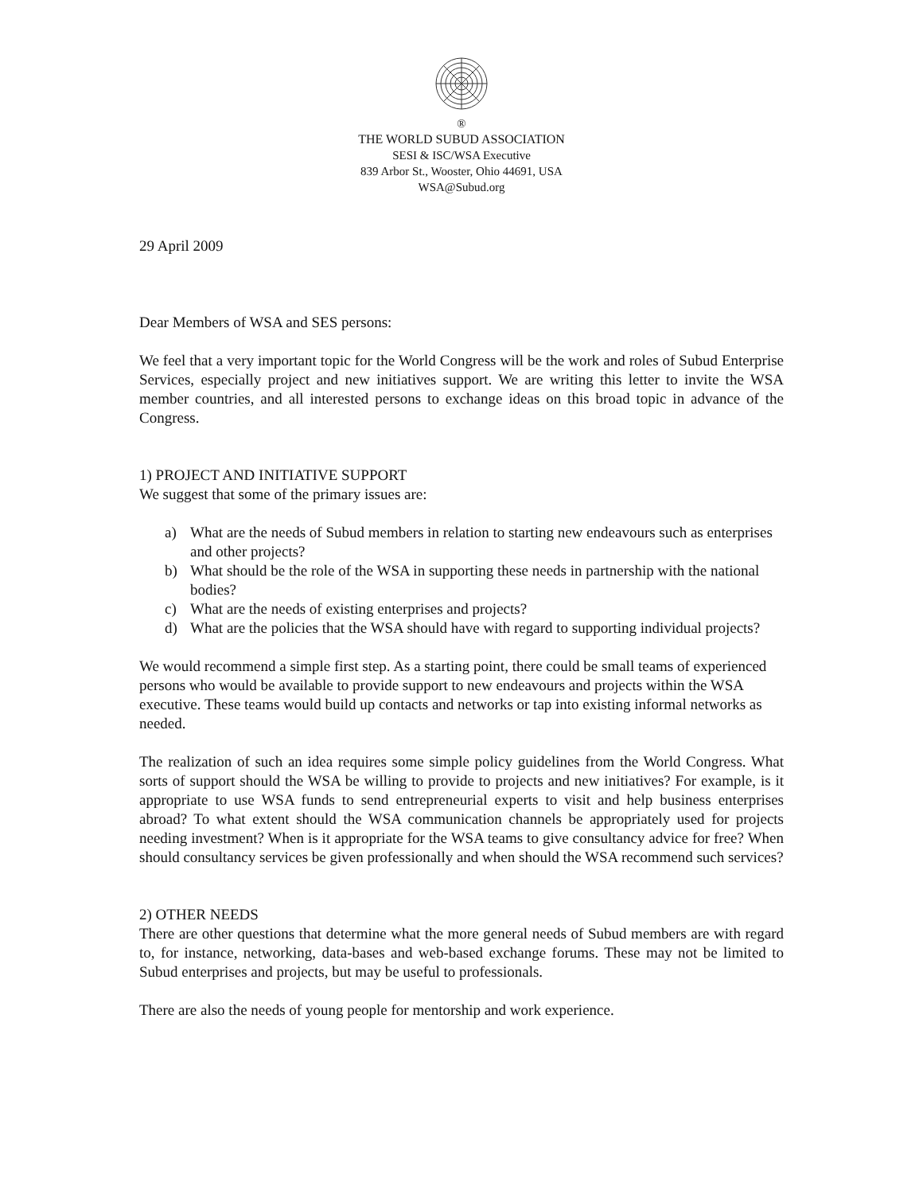®
THE WORLD SUBUD ASSOCIATION
SESI & ISC/WSA Executive
839 Arbor St., Wooster, Ohio 44691, USA
WSA@Subud.org
29 April 2009
Dear Members of WSA and SES persons:
We feel that a very important topic for the World Congress will be the work and roles of Subud Enterprise Services, especially project and new initiatives support. We are writing this letter to invite the WSA member countries, and all interested persons to exchange ideas on this broad topic in advance of the Congress.
1) PROJECT AND INITIATIVE SUPPORT
We suggest that some of the primary issues are:
a) What are the needs of Subud members in relation to starting new endeavours such as enterprises and other projects?
b) What should be the role of the WSA in supporting these needs in partnership with the national bodies?
c) What are the needs of existing enterprises and projects?
d) What are the policies that the WSA should have with regard to supporting individual projects?
We would recommend a simple first step. As a starting point, there could be small teams of experienced persons who would be available to provide support to new endeavours and projects within the WSA executive. These teams would build up contacts and networks or tap into existing informal networks as needed.
The realization of such an idea requires some simple policy guidelines from the World Congress. What sorts of support should the WSA be willing to provide to projects and new initiatives? For example, is it appropriate to use WSA funds to send entrepreneurial experts to visit and help business enterprises abroad? To what extent should the WSA communication channels be appropriately used for projects needing investment? When is it appropriate for the WSA teams to give consultancy advice for free? When should consultancy services be given professionally and when should the WSA recommend such services?
2) OTHER NEEDS
There are other questions that determine what the more general needs of Subud members are with regard to, for instance, networking, data-bases and web-based exchange forums. These may not be limited to Subud enterprises and projects, but may be useful to professionals.
There are also the needs of young people for mentorship and work experience.